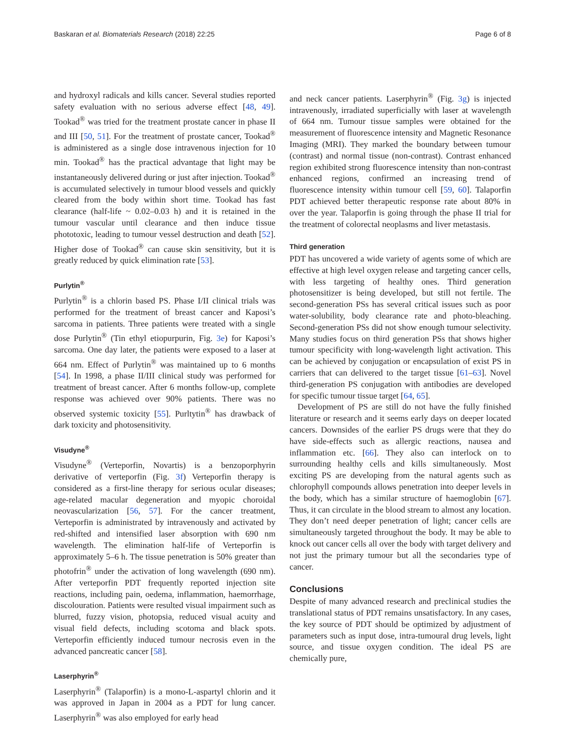Baskaran et al. Biomaterials Research (2018) 22:25 Page 6 of 8
and hydroxyl radicals and kills cancer. Several studies reported safety evaluation with no serious adverse effect [48, 49]. Tookad<sup>®</sup> was tried for the treatment prostate cancer in phase II and III [50, 51]. For the treatment of prostate cancer, Tookad<sup>®</sup> is administered as a single dose intravenous injection for 10 min. Tookad<sup>®</sup> has the practical advantage that light may be instantaneously delivered during or just after injection. Tookad<sup>®</sup> is accumulated selectively in tumour blood vessels and quickly cleared from the body within short time. Tookad has fast clearance (half-life ~ 0.02–0.03 h) and it is retained in the tumour vascular until clearance and then induce tissue phototoxic, leading to tumour vessel destruction and death [52]. Higher dose of Tookad<sup>®</sup> can cause skin sensitivity, but it is greatly reduced by quick elimination rate [53].
Purlytin<sup>®</sup>
Purlytin<sup>®</sup> is a chlorin based PS. Phase I/II clinical trials was performed for the treatment of breast cancer and Kaposi’s sarcoma in patients. Three patients were treated with a single dose Purlytin<sup>®</sup> (Tin ethyl etiopurpurin, Fig. 3e) for Kaposi’s sarcoma. One day later, the patients were exposed to a laser at 664 nm. Effect of Purlytin<sup>®</sup> was maintained up to 6 months [54]. In 1998, a phase II/III clinical study was performed for treatment of breast cancer. After 6 months follow-up, complete response was achieved over 90% patients. There was no observed systemic toxicity [55]. Purltytin<sup>®</sup> has drawback of dark toxicity and photosensitivity.
Visudyne<sup>®</sup>
Visudyne<sup>®</sup> (Verteporfin, Novartis) is a benzoporphyrin derivative of verteporfin (Fig. 3f) Verteporfin therapy is considered as a first-line therapy for serious ocular diseases; age-related macular degeneration and myopic choroidal neovascularization [56, 57]. For the cancer treatment, Verteporfin is administrated by intravenously and activated by red-shifted and intensified laser absorption with 690 nm wavelength. The elimination half-life of Verteporfin is approximately 5–6 h. The tissue penetration is 50% greater than photofrin<sup>®</sup> under the activation of long wavelength (690 nm). After verteporfin PDT frequently reported injection site reactions, including pain, oedema, inflammation, haemorrhage, discolouration. Patients were resulted visual impairment such as blurred, fuzzy vision, photopsia, reduced visual acuity and visual field defects, including scotoma and black spots. Verteporfin efficiently induced tumour necrosis even in the advanced pancreatic cancer [58].
Laserphyrin<sup>®</sup>
Laserphyrin<sup>®</sup> (Talaporfin) is a mono-L-aspartyl chlorin and it was approved in Japan in 2004 as a PDT for lung cancer. Laserphyrin<sup>®</sup> was also employed for early head
and neck cancer patients. Laserphyrin<sup>®</sup> (Fig. 3g) is injected intravenously, irradiated superficially with laser at wavelength of 664 nm. Tumour tissue samples were obtained for the measurement of fluorescence intensity and Magnetic Resonance Imaging (MRI). They marked the boundary between tumour (contrast) and normal tissue (non-contrast). Contrast enhanced region exhibited strong fluorescence intensity than non-contrast enhanced regions, confirmed an increasing trend of fluorescence intensity within tumour cell [59, 60]. Talaporfin PDT achieved better therapeutic response rate about 80% in over the year. Talaporfin is going through the phase II trial for the treatment of colorectal neoplasms and liver metastasis.
Third generation
PDT has uncovered a wide variety of agents some of which are effective at high level oxygen release and targeting cancer cells, with less targeting of healthy ones. Third generation photosensitizer is being developed, but still not fertile. The second-generation PSs has several critical issues such as poor water-solubility, body clearance rate and photo-bleaching. Second-generation PSs did not show enough tumour selectivity. Many studies focus on third generation PSs that shows higher tumour specificity with long-wavelength light activation. This can be achieved by conjugation or encapsulation of exist PS in carriers that can delivered to the target tissue [61–63]. Novel third-generation PS conjugation with antibodies are developed for specific tumour tissue target [64, 65].
Development of PS are still do not have the fully finished literature or research and it seems early days on deeper located cancers. Downsides of the earlier PS drugs were that they do have side-effects such as allergic reactions, nausea and inflammation etc. [66]. They also can interlock on to surrounding healthy cells and kills simultaneously. Most exciting PS are developing from the natural agents such as chlorophyll compounds allows penetration into deeper levels in the body, which has a similar structure of haemoglobin [67]. Thus, it can circulate in the blood stream to almost any location. They don’t need deeper penetration of light; cancer cells are simultaneously targeted throughout the body. It may be able to knock out cancer cells all over the body with target delivery and not just the primary tumour but all the secondaries type of cancer.
Conclusions
Despite of many advanced research and preclinical studies the translational status of PDT remains unsatisfactory. In any cases, the key source of PDT should be optimized by adjustment of parameters such as input dose, intra-tumoural drug levels, light source, and tissue oxygen condition. The ideal PS are chemically pure,